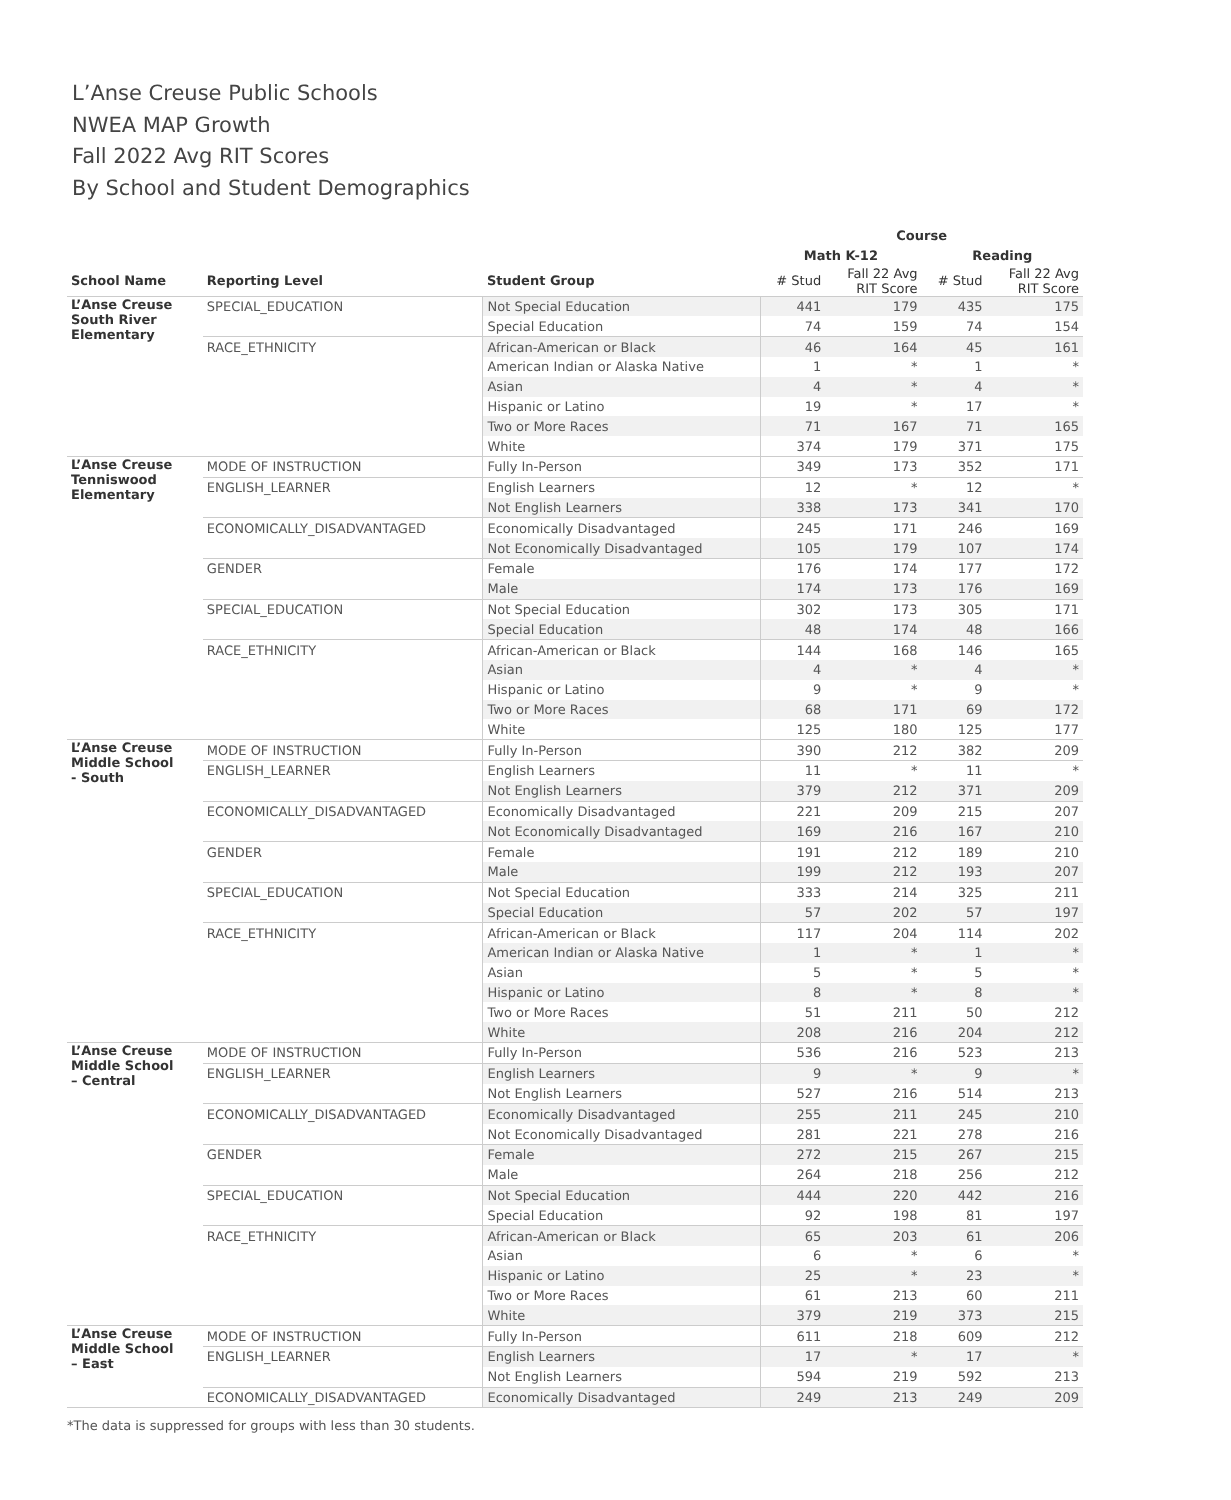L’Anse Creuse Public Schools
NWEA MAP Growth
Fall 2022 Avg RIT Scores
By School and Student Demographics
| | | | Course | | | |
| --- | --- | --- | --- | --- | --- | --- |
| | | | Math K-12 | | Reading | |
| School Name | Reporting Level | Student Group | # Stud | Fall 22 Avg RIT Score | # Stud | Fall 22 Avg RIT Score |
| L’Anse Creuse South River Elementary | SPECIAL_EDUCATION | Not Special Education | 441 | 179 | 435 | 175 |
| | | Special Education | 74 | 159 | 74 | 154 |
| | RACE_ETHNICITY | African-American or Black | 46 | 164 | 45 | 161 |
| | | American Indian or Alaska Native | 1 | * | 1 | * |
| | | Asian | 4 | * | 4 | * |
| | | Hispanic or Latino | 19 | * | 17 | * |
| | | Two or More Races | 71 | 167 | 71 | 165 |
| | | White | 374 | 179 | 371 | 175 |
| L’Anse Creuse Tenniswood Elementary | MODE OF INSTRUCTION | Fully In-Person | 349 | 173 | 352 | 171 |
| | ENGLISH_LEARNER | English Learners | 12 | * | 12 | * |
| | | Not English Learners | 338 | 173 | 341 | 170 |
| | ECONOMICALLY_DISADVANTAGED | Economically Disadvantaged | 245 | 171 | 246 | 169 |
| | | Not Economically Disadvantaged | 105 | 179 | 107 | 174 |
| | GENDER | Female | 176 | 174 | 177 | 172 |
| | | Male | 174 | 173 | 176 | 169 |
| | SPECIAL_EDUCATION | Not Special Education | 302 | 173 | 305 | 171 |
| | | Special Education | 48 | 174 | 48 | 166 |
| | RACE_ETHNICITY | African-American or Black | 144 | 168 | 146 | 165 |
| | | Asian | 4 | * | 4 | * |
| | | Hispanic or Latino | 9 | * | 9 | * |
| | | Two or More Races | 68 | 171 | 69 | 172 |
| | | White | 125 | 180 | 125 | 177 |
| L’Anse Creuse Middle School - South | MODE OF INSTRUCTION | Fully In-Person | 390 | 212 | 382 | 209 |
| | ENGLISH_LEARNER | English Learners | 11 | * | 11 | * |
| | | Not English Learners | 379 | 212 | 371 | 209 |
| | ECONOMICALLY_DISADVANTAGED | Economically Disadvantaged | 221 | 209 | 215 | 207 |
| | | Not Economically Disadvantaged | 169 | 216 | 167 | 210 |
| | GENDER | Female | 191 | 212 | 189 | 210 |
| | | Male | 199 | 212 | 193 | 207 |
| | SPECIAL_EDUCATION | Not Special Education | 333 | 214 | 325 | 211 |
| | | Special Education | 57 | 202 | 57 | 197 |
| | RACE_ETHNICITY | African-American or Black | 117 | 204 | 114 | 202 |
| | | American Indian or Alaska Native | 1 | * | 1 | * |
| | | Asian | 5 | * | 5 | * |
| | | Hispanic or Latino | 8 | * | 8 | * |
| | | Two or More Races | 51 | 211 | 50 | 212 |
| | | White | 208 | 216 | 204 | 212 |
| L’Anse Creuse Middle School – Central | MODE OF INSTRUCTION | Fully In-Person | 536 | 216 | 523 | 213 |
| | ENGLISH_LEARNER | English Learners | 9 | * | 9 | * |
| | | Not English Learners | 527 | 216 | 514 | 213 |
| | ECONOMICALLY_DISADVANTAGED | Economically Disadvantaged | 255 | 211 | 245 | 210 |
| | | Not Economically Disadvantaged | 281 | 221 | 278 | 216 |
| | GENDER | Female | 272 | 215 | 267 | 215 |
| | | Male | 264 | 218 | 256 | 212 |
| | SPECIAL_EDUCATION | Not Special Education | 444 | 220 | 442 | 216 |
| | | Special Education | 92 | 198 | 81 | 197 |
| | RACE_ETHNICITY | African-American or Black | 65 | 203 | 61 | 206 |
| | | Asian | 6 | * | 6 | * |
| | | Hispanic or Latino | 25 | * | 23 | * |
| | | Two or More Races | 61 | 213 | 60 | 211 |
| | | White | 379 | 219 | 373 | 215 |
| L’Anse Creuse Middle School – East | MODE OF INSTRUCTION | Fully In-Person | 611 | 218 | 609 | 212 |
| | ENGLISH_LEARNER | English Learners | 17 | * | 17 | * |
| | | Not English Learners | 594 | 219 | 592 | 213 |
| | ECONOMICALLY_DISADVANTAGED | Economically Disadvantaged | 249 | 213 | 249 | 209 |
*The data is suppressed for groups with less than 30 students.